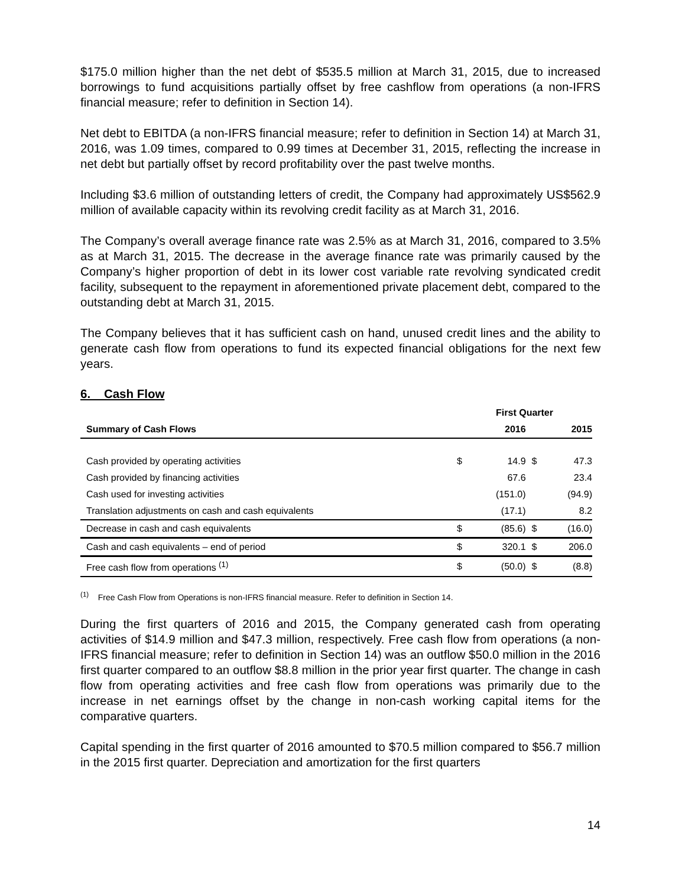$175.0 million higher than the net debt of $535.5 million at March 31, 2015, due to increased borrowings to fund acquisitions partially offset by free cashflow from operations (a non-IFRS financial measure; refer to definition in Section 14).
Net debt to EBITDA (a non-IFRS financial measure; refer to definition in Section 14) at March 31, 2016, was 1.09 times, compared to 0.99 times at December 31, 2015, reflecting the increase in net debt but partially offset by record profitability over the past twelve months.
Including $3.6 million of outstanding letters of credit, the Company had approximately US$562.9 million of available capacity within its revolving credit facility as at March 31, 2016.
The Company’s overall average finance rate was 2.5% as at March 31, 2016, compared to 3.5% as at March 31, 2015. The decrease in the average finance rate was primarily caused by the Company’s higher proportion of debt in its lower cost variable rate revolving syndicated credit facility, subsequent to the repayment in aforementioned private placement debt, compared to the outstanding debt at March 31, 2015.
The Company believes that it has sufficient cash on hand, unused credit lines and the ability to generate cash flow from operations to fund its expected financial obligations for the next few years.
6. Cash Flow
| | First Quarter | | | |
| --- | --- | --- | --- | --- |
| Summary of Cash Flows | | 2016 | | 2015 |
| Cash provided by operating activities | $ | 14.9 | $ | 47.3 |
| Cash provided by financing activities | | 67.6 | | 23.4 |
| Cash used for investing activities | | (151.0) | | (94.9) |
| Translation adjustments on cash and cash equivalents | | (17.1) | | 8.2 |
| Decrease in cash and cash equivalents | $ | (85.6) | $ | (16.0) |
| Cash and cash equivalents – end of period | $ | 320.1 | $ | 206.0 |
| Free cash flow from operations <sup>(1)</sup> | $ | (50.0) | $ | (8.8) |
<sup>(1)</sup> Free Cash Flow from Operations is non-IFRS financial measure. Refer to definition in Section 14.
During the first quarters of 2016 and 2015, the Company generated cash from operating activities of $14.9 million and $47.3 million, respectively. Free cash flow from operations (a non-IFRS financial measure; refer to definition in Section 14) was an outflow $50.0 million in the 2016 first quarter compared to an outflow $8.8 million in the prior year first quarter. The change in cash flow from operating activities and free cash flow from operations was primarily due to the increase in net earnings offset by the change in non-cash working capital items for the comparative quarters.
Capital spending in the first quarter of 2016 amounted to $70.5 million compared to $56.7 million in the 2015 first quarter. Depreciation and amortization for the first quarters
14